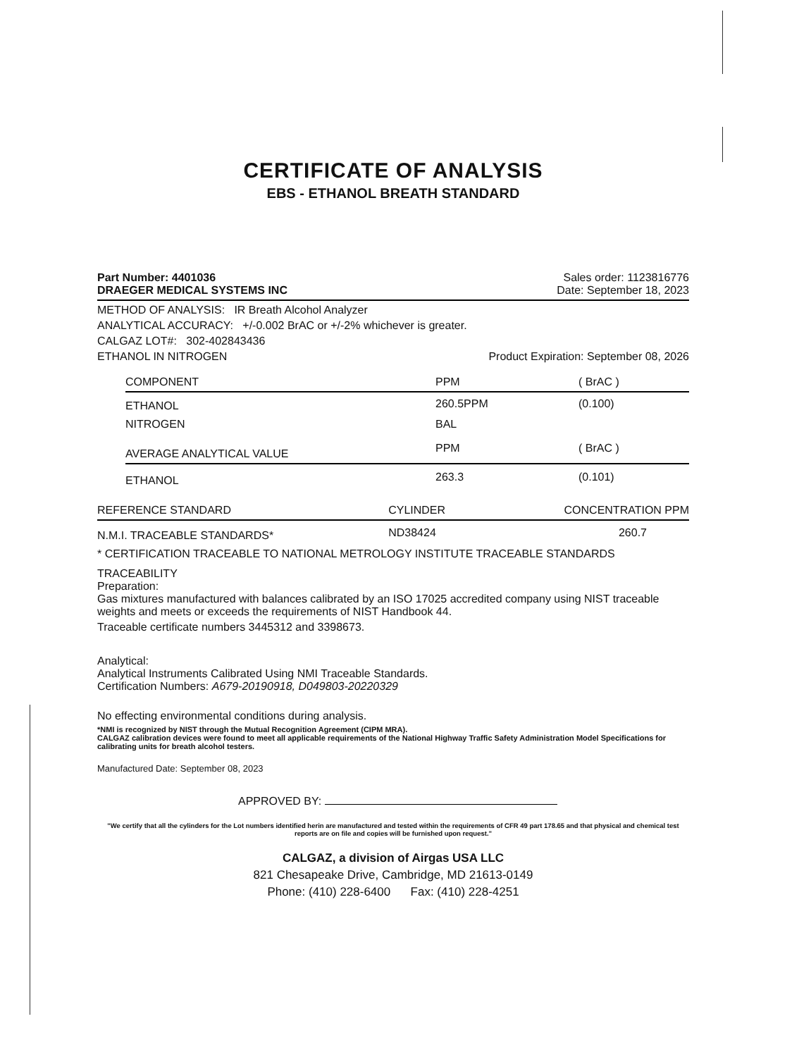CERTIFICATE OF ANALYSIS
EBS - ETHANOL BREATH STANDARD
Part Number: 4401036 Sales order: 1123816776
DRAEGER MEDICAL SYSTEMS INC Date: September 18, 2023
METHOD OF ANALYSIS: IR Breath Alcohol Analyzer
ANALYTICAL ACCURACY: +/-0.002 BrAC or +/-2% whichever is greater.
CALGAZ LOT#: 302-402843436
ETHANOL IN NITROGEN Product Expiration: September 08, 2026
| COMPONENT | PPM | ( BrAC ) |
| --- | --- | --- |
| ETHANOL | 260.5PPM | (0.100) |
| NITROGEN | BAL | |
| AVERAGE ANALYTICAL VALUE | PPM | ( BrAC ) |
| ETHANOL | 263.3 | (0.101) |
| REFERENCE STANDARD | CYLINDER | CONCENTRATION PPM |
| --- | --- | --- |
| N.M.I. TRACEABLE STANDARDS* | ND38424 | 260.7 |
* CERTIFICATION TRACEABLE TO NATIONAL METROLOGY INSTITUTE TRACEABLE STANDARDS
TRACEABILITY
Preparation:
Gas mixtures manufactured with balances calibrated by an ISO 17025 accredited company using NIST traceable weights and meets or exceeds the requirements of NIST Handbook 44.
Traceable certificate numbers 3445312 and 3398673.
Analytical:
Analytical Instruments Calibrated Using NMI Traceable Standards.
Certification Numbers: A679-20190918, D049803-20220329
No effecting environmental conditions during analysis.
*NMI is recognized by NIST through the Mutual Recognition Agreement (CIPM MRA).
CALGAZ calibration devices were found to meet all applicable requirements of the National Highway Traffic Safety Administration Model Specifications for calibrating units for breath alcohol testers.
Manufactured Date: September 08, 2023
APPROVED BY:
"We certify that all the cylinders for the Lot numbers identified herin are manufactured and tested within the requirements of CFR 49 part 178.65 and that physical and chemical test reports are on file and copies will be furnished upon request."
CALGAZ, a division of Airgas USA LLC
821 Chesapeake Drive, Cambridge, MD 21613-0149
Phone: (410) 228-6400 Fax: (410) 228-4251